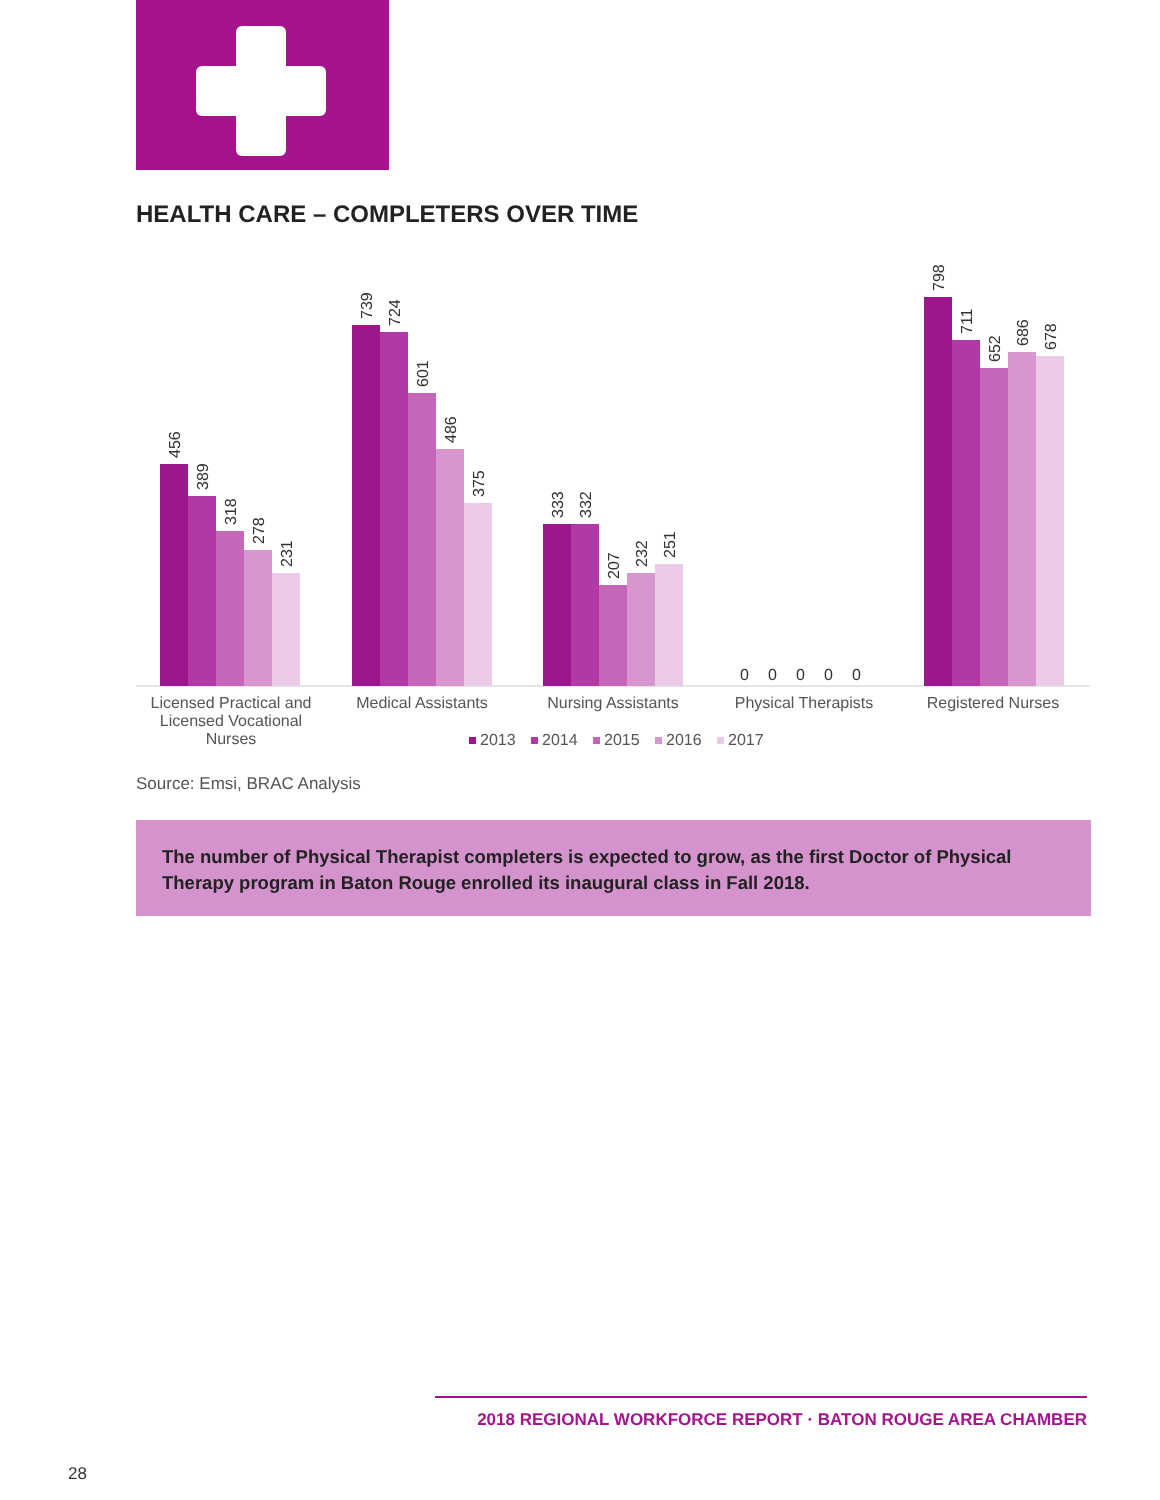HEALTH CARE – COMPLETERS OVER TIME
456
389
318
278
231
739
724
601
486
375
333
332
207
232
251
0
0
0
0
0
798
711
652
686
678
Licensed Practical and
Licensed Vocational
Nurses
Medical Assistants
Nursing Assistants
Physical Therapists
Registered Nurses
2013
2014
2015
2016
2017
Source: Emsi, BRAC Analysis
The number of Physical Therapist completers is expected to grow, as the first Doctor of Physical Therapy program in Baton Rouge enrolled its inaugural class in Fall 2018.
2018 REGIONAL WORKFORCE REPORT · BATON ROUGE AREA CHAMBER
28